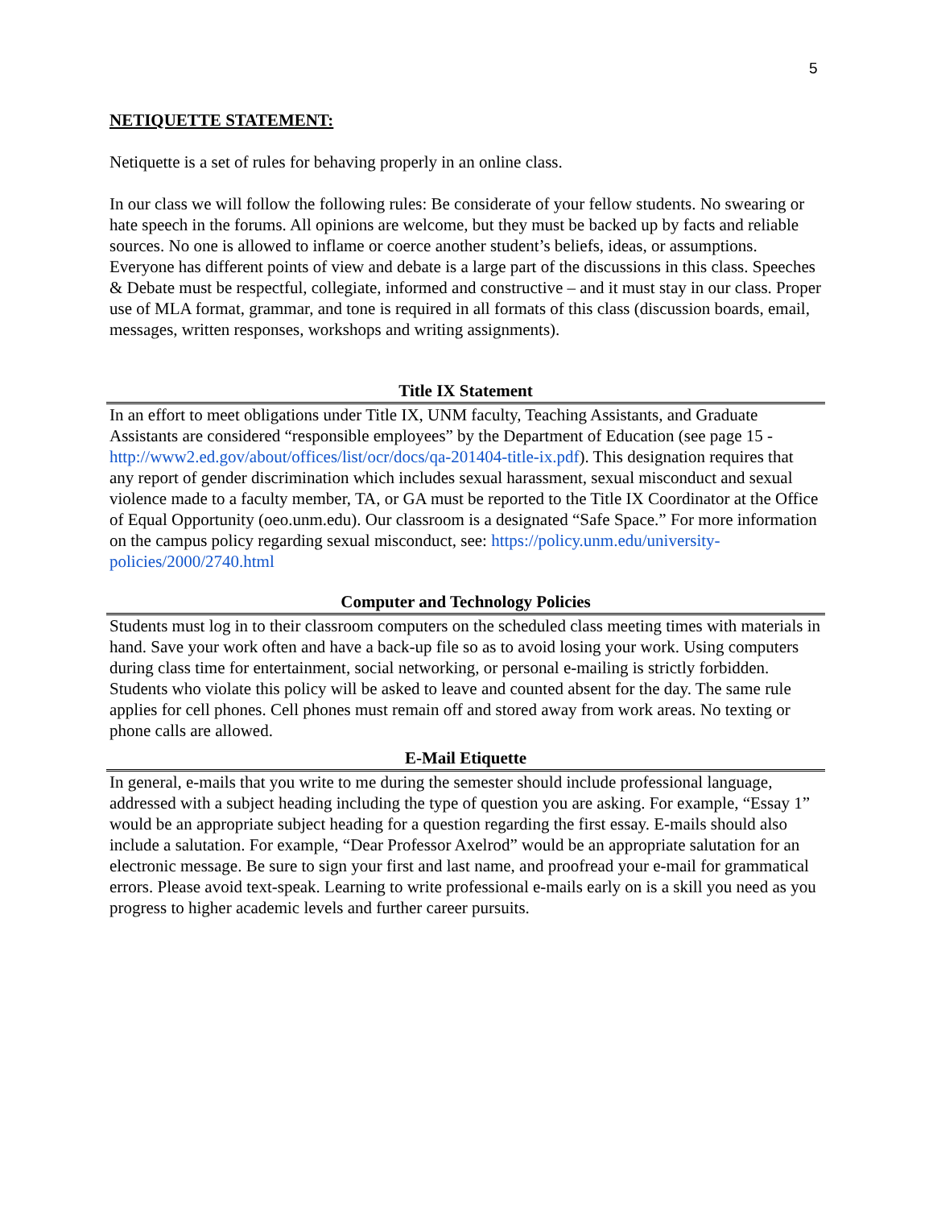5
NETIQUETTE STATEMENT:
Netiquette is a set of rules for behaving properly in an online class.
In our class we will follow the following rules: Be considerate of your fellow students. No swearing or hate speech in the forums. All opinions are welcome, but they must be backed up by facts and reliable sources. No one is allowed to inflame or coerce another student’s beliefs, ideas, or assumptions. Everyone has different points of view and debate is a large part of the discussions in this class. Speeches & Debate must be respectful, collegiate, informed and constructive – and it must stay in our class. Proper use of MLA format, grammar, and tone is required in all formats of this class (discussion boards, email, messages, written responses, workshops and writing assignments).
Title IX Statement
In an effort to meet obligations under Title IX, UNM faculty, Teaching Assistants, and Graduate Assistants are considered “responsible employees” by the Department of Education (see page 15 -http://www2.ed.gov/about/offices/list/ocr/docs/qa-201404-title-ix.pdf). This designation requires that any report of gender discrimination which includes sexual harassment, sexual misconduct and sexual violence made to a faculty member, TA, or GA must be reported to the Title IX Coordinator at the Office of Equal Opportunity (oeo.unm.edu). Our classroom is a designated “Safe Space.” For more information on the campus policy regarding sexual misconduct, see: https://policy.unm.edu/university-policies/2000/2740.html
Computer and Technology Policies
Students must log in to their classroom computers on the scheduled class meeting times with materials in hand. Save your work often and have a back-up file so as to avoid losing your work. Using computers during class time for entertainment, social networking, or personal e-mailing is strictly forbidden. Students who violate this policy will be asked to leave and counted absent for the day. The same rule applies for cell phones. Cell phones must remain off and stored away from work areas. No texting or phone calls are allowed.
E-Mail Etiquette
In general, e-mails that you write to me during the semester should include professional language, addressed with a subject heading including the type of question you are asking. For example, “Essay 1” would be an appropriate subject heading for a question regarding the first essay. E-mails should also include a salutation. For example, “Dear Professor Axelrod” would be an appropriate salutation for an electronic message. Be sure to sign your first and last name, and proofread your e-mail for grammatical errors. Please avoid text-speak. Learning to write professional e-mails early on is a skill you need as you progress to higher academic levels and further career pursuits.